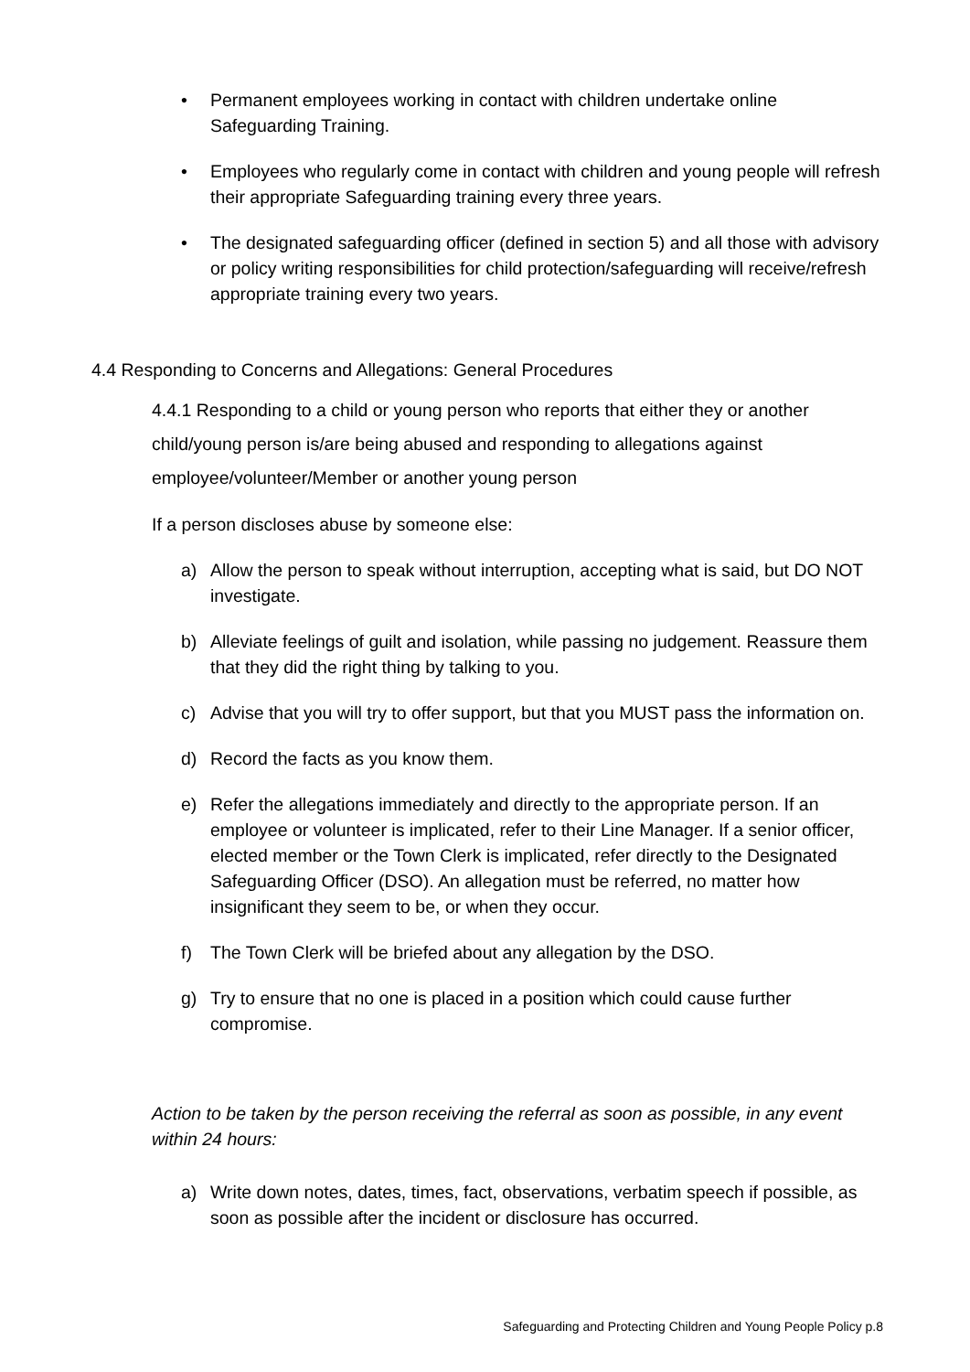• Permanent employees working in contact with children undertake online Safeguarding Training.
• Employees who regularly come in contact with children and young people will refresh their appropriate Safeguarding training every three years.
• The designated safeguarding officer (defined in section 5) and all those with advisory or policy writing responsibilities for child protection/safeguarding will receive/refresh appropriate training every two years.
4.4 Responding to Concerns and Allegations: General Procedures
4.4.1 Responding to a child or young person who reports that either they or another child/young person is/are being abused and responding to allegations against employee/volunteer/Member or another young person
If a person discloses abuse by someone else:
a) Allow the person to speak without interruption, accepting what is said, but DO NOT investigate.
b) Alleviate feelings of guilt and isolation, while passing no judgement. Reassure them that they did the right thing by talking to you.
c) Advise that you will try to offer support, but that you MUST pass the information on.
d) Record the facts as you know them.
e) Refer the allegations immediately and directly to the appropriate person. If an employee or volunteer is implicated, refer to their Line Manager. If a senior officer, elected member or the Town Clerk is implicated, refer directly to the Designated Safeguarding Officer (DSO). An allegation must be referred, no matter how insignificant they seem to be, or when they occur.
f) The Town Clerk will be briefed about any allegation by the DSO.
g) Try to ensure that no one is placed in a position which could cause further compromise.
Action to be taken by the person receiving the referral as soon as possible, in any event within 24 hours:
a) Write down notes, dates, times, fact, observations, verbatim speech if possible, as soon as possible after the incident or disclosure has occurred.
Safeguarding and Protecting Children and Young People Policy p.8